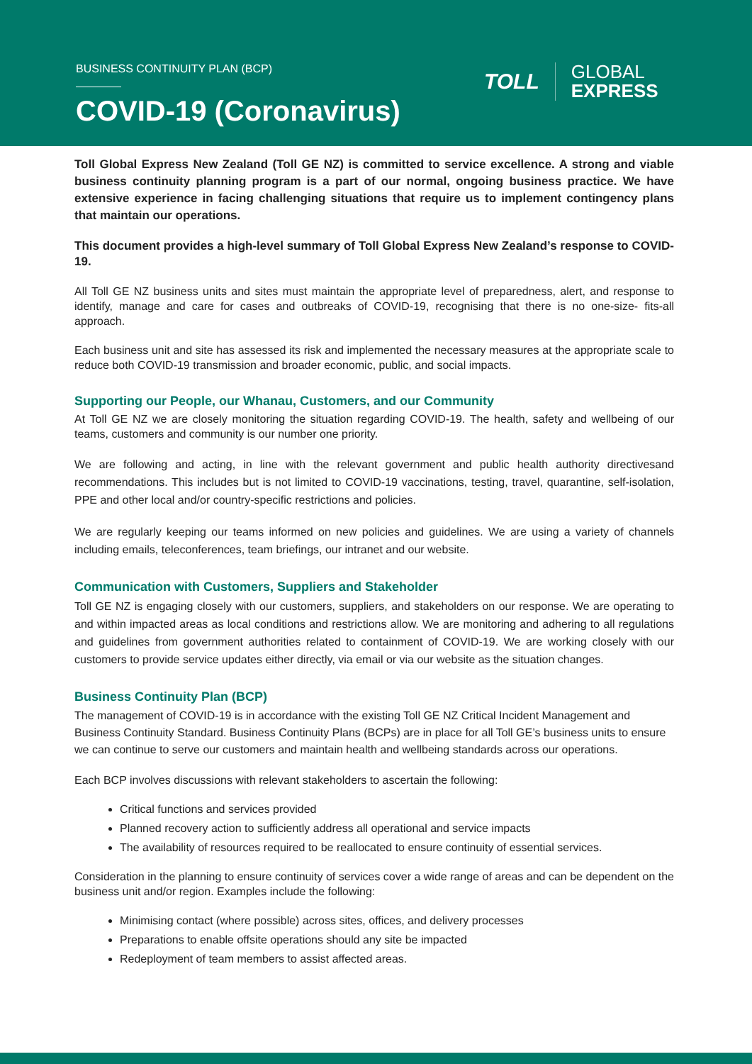BUSINESS CONTINUITY PLAN (BCP)
COVID-19 (Coronavirus)
TOLL
GLOBAL
EXPRESS
Toll Global Express New Zealand (Toll GE NZ) is committed to service excellence. A strong and viable business continuity planning program is a part of our normal, ongoing business practice. We have extensive experience in facing challenging situations that require us to implement contingency plans that maintain our operations.
This document provides a high-level summary of Toll Global Express New Zealand’s response to COVID-19.
All Toll GE NZ business units and sites must maintain the appropriate level of preparedness, alert, and response to identify, manage and care for cases and outbreaks of COVID-19, recognising that there is no one-size- fits-all approach.
Each business unit and site has assessed its risk and implemented the necessary measures at the appropriate scale to reduce both COVID-19 transmission and broader economic, public, and social impacts.
Supporting our People, our Whanau, Customers, and our Community
At Toll GE NZ we are closely monitoring the situation regarding COVID-19. The health, safety and wellbeing of our teams, customers and community is our number one priority.
We are following and acting, in line with the relevant government and public health authority directivesand recommendations. This includes but is not limited to COVID-19 vaccinations, testing, travel, quarantine, self-isolation, PPE and other local and/or country-specific restrictions and policies.
We are regularly keeping our teams informed on new policies and guidelines. We are using a variety of channels including emails, teleconferences, team briefings, our intranet and our website.
Communication with Customers, Suppliers and Stakeholder
Toll GE NZ is engaging closely with our customers, suppliers, and stakeholders on our response. We are operating to and within impacted areas as local conditions and restrictions allow. We are monitoring and adhering to all regulations and guidelines from government authorities related to containment of COVID-19. We are working closely with our customers to provide service updates either directly, via email or via our website as the situation changes.
Business Continuity Plan (BCP)
The management of COVID-19 is in accordance with the existing Toll GE NZ Critical Incident Management and Business Continuity Standard. Business Continuity Plans (BCPs) are in place for all Toll GE’s business units to ensure we can continue to serve our customers and maintain health and wellbeing standards across our operations.
Each BCP involves discussions with relevant stakeholders to ascertain the following:
Critical functions and services provided
Planned recovery action to sufficiently address all operational and service impacts
The availability of resources required to be reallocated to ensure continuity of essential services.
Consideration in the planning to ensure continuity of services cover a wide range of areas and can be dependent on the business unit and/or region. Examples include the following:
Minimising contact (where possible) across sites, offices, and delivery processes
Preparations to enable offsite operations should any site be impacted
Redeployment of team members to assist affected areas.